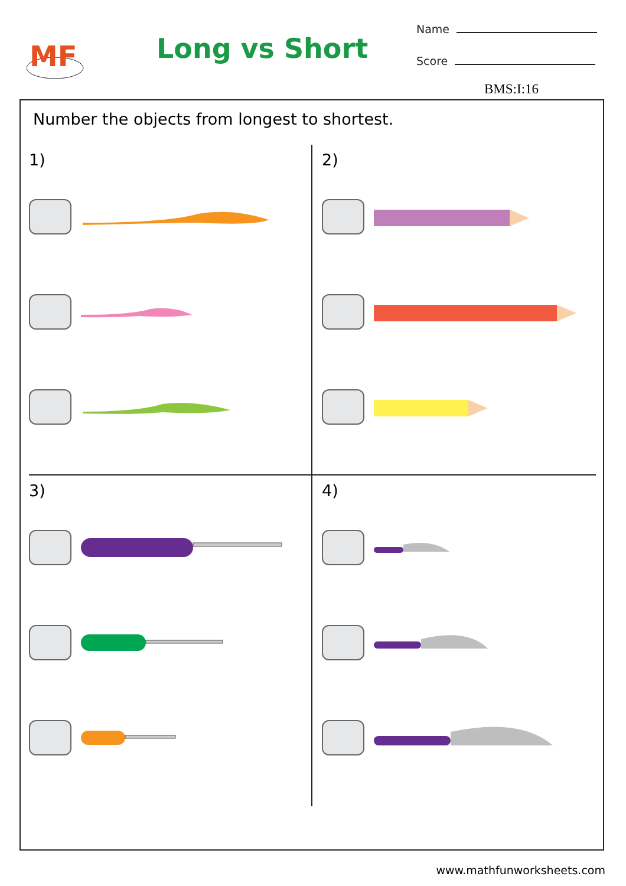MF
Long vs Short
Name
Score
BMS:I:16
Number the objects from longest to shortest.
1)
2)
3)
4)
www.mathfunworksheets.com